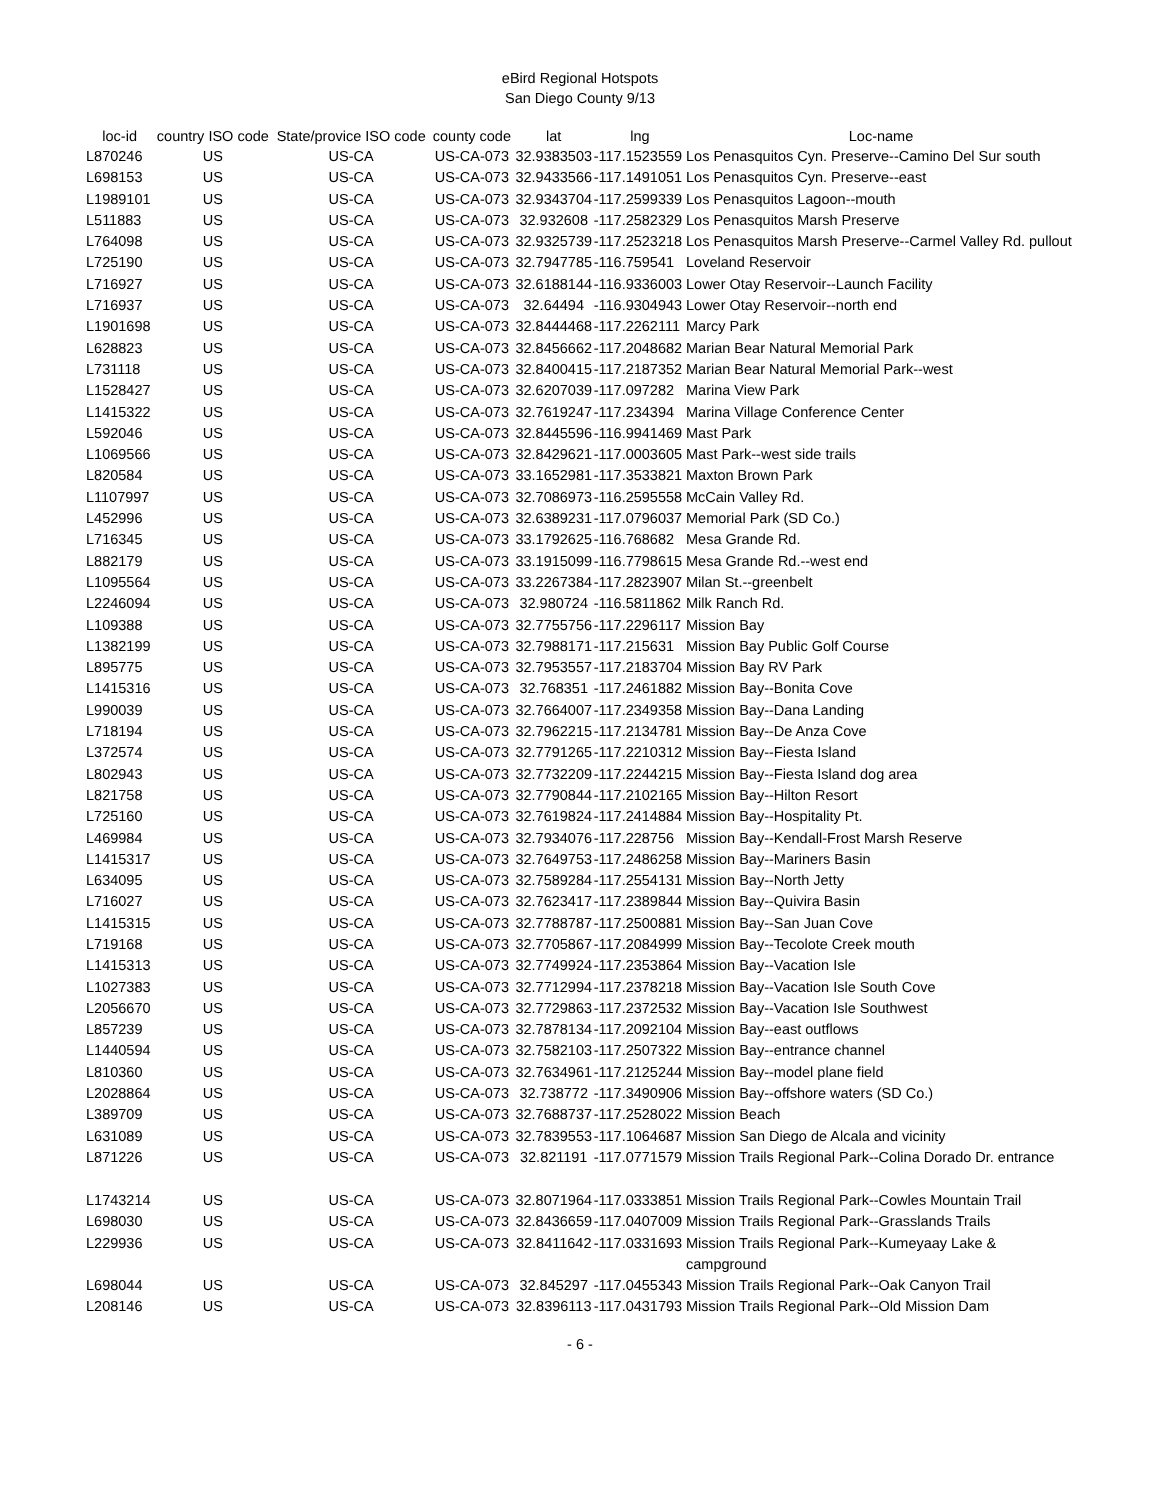eBird Regional Hotspots
San Diego County 9/13
| loc-id | country ISO code | State/provice ISO code | county code | lat | lng | Loc-name |
| --- | --- | --- | --- | --- | --- | --- |
| L870246 | US | US-CA | US-CA-073 | 32.9383503 | -117.1523559 | Los Penasquitos Cyn. Preserve--Camino Del Sur south |
| L698153 | US | US-CA | US-CA-073 | 32.9433566 | -117.1491051 | Los Penasquitos Cyn. Preserve--east |
| L1989101 | US | US-CA | US-CA-073 | 32.9343704 | -117.2599339 | Los Penasquitos Lagoon--mouth |
| L511883 | US | US-CA | US-CA-073 | 32.932608 | -117.2582329 | Los Penasquitos Marsh Preserve |
| L764098 | US | US-CA | US-CA-073 | 32.9325739 | -117.2523218 | Los Penasquitos Marsh Preserve--Carmel Valley Rd. pullout |
| L725190 | US | US-CA | US-CA-073 | 32.7947785 | -116.759541 | Loveland Reservoir |
| L716927 | US | US-CA | US-CA-073 | 32.6188144 | -116.9336003 | Lower Otay Reservoir--Launch Facility |
| L716937 | US | US-CA | US-CA-073 | 32.64494 | -116.9304943 | Lower Otay Reservoir--north end |
| L1901698 | US | US-CA | US-CA-073 | 32.8444468 | -117.2262111 | Marcy Park |
| L628823 | US | US-CA | US-CA-073 | 32.8456662 | -117.2048682 | Marian Bear Natural Memorial Park |
| L731118 | US | US-CA | US-CA-073 | 32.8400415 | -117.2187352 | Marian Bear Natural Memorial Park--west |
| L1528427 | US | US-CA | US-CA-073 | 32.6207039 | -117.097282 | Marina View Park |
| L1415322 | US | US-CA | US-CA-073 | 32.7619247 | -117.234394 | Marina Village Conference Center |
| L592046 | US | US-CA | US-CA-073 | 32.8445596 | -116.9941469 | Mast Park |
| L1069566 | US | US-CA | US-CA-073 | 32.8429621 | -117.0003605 | Mast Park--west side trails |
| L820584 | US | US-CA | US-CA-073 | 33.1652981 | -117.3533821 | Maxton Brown Park |
| L1107997 | US | US-CA | US-CA-073 | 32.7086973 | -116.2595558 | McCain Valley Rd. |
| L452996 | US | US-CA | US-CA-073 | 32.6389231 | -117.0796037 | Memorial Park (SD Co.) |
| L716345 | US | US-CA | US-CA-073 | 33.1792625 | -116.768682 | Mesa Grande Rd. |
| L882179 | US | US-CA | US-CA-073 | 33.1915099 | -116.7798615 | Mesa Grande Rd.--west end |
| L1095564 | US | US-CA | US-CA-073 | 33.2267384 | -117.2823907 | Milan St.--greenbelt |
| L2246094 | US | US-CA | US-CA-073 | 32.980724 | -116.5811862 | Milk Ranch Rd. |
| L109388 | US | US-CA | US-CA-073 | 32.7755756 | -117.2296117 | Mission Bay |
| L1382199 | US | US-CA | US-CA-073 | 32.7988171 | -117.215631 | Mission Bay Public Golf Course |
| L895775 | US | US-CA | US-CA-073 | 32.7953557 | -117.2183704 | Mission Bay RV Park |
| L1415316 | US | US-CA | US-CA-073 | 32.768351 | -117.2461882 | Mission Bay--Bonita Cove |
| L990039 | US | US-CA | US-CA-073 | 32.7664007 | -117.2349358 | Mission Bay--Dana Landing |
| L718194 | US | US-CA | US-CA-073 | 32.7962215 | -117.2134781 | Mission Bay--De Anza Cove |
| L372574 | US | US-CA | US-CA-073 | 32.7791265 | -117.2210312 | Mission Bay--Fiesta Island |
| L802943 | US | US-CA | US-CA-073 | 32.7732209 | -117.2244215 | Mission Bay--Fiesta Island dog area |
| L821758 | US | US-CA | US-CA-073 | 32.7790844 | -117.2102165 | Mission Bay--Hilton Resort |
| L725160 | US | US-CA | US-CA-073 | 32.7619824 | -117.2414884 | Mission Bay--Hospitality Pt. |
| L469984 | US | US-CA | US-CA-073 | 32.7934076 | -117.228756 | Mission Bay--Kendall-Frost Marsh Reserve |
| L1415317 | US | US-CA | US-CA-073 | 32.7649753 | -117.2486258 | Mission Bay--Mariners Basin |
| L634095 | US | US-CA | US-CA-073 | 32.7589284 | -117.2554131 | Mission Bay--North Jetty |
| L716027 | US | US-CA | US-CA-073 | 32.7623417 | -117.2389844 | Mission Bay--Quivira Basin |
| L1415315 | US | US-CA | US-CA-073 | 32.7788787 | -117.2500881 | Mission Bay--San Juan Cove |
| L719168 | US | US-CA | US-CA-073 | 32.7705867 | -117.2084999 | Mission Bay--Tecolote Creek mouth |
| L1415313 | US | US-CA | US-CA-073 | 32.7749924 | -117.2353864 | Mission Bay--Vacation Isle |
| L1027383 | US | US-CA | US-CA-073 | 32.7712994 | -117.2378218 | Mission Bay--Vacation Isle South Cove |
| L2056670 | US | US-CA | US-CA-073 | 32.7729863 | -117.2372532 | Mission Bay--Vacation Isle Southwest |
| L857239 | US | US-CA | US-CA-073 | 32.7878134 | -117.2092104 | Mission Bay--east outflows |
| L1440594 | US | US-CA | US-CA-073 | 32.7582103 | -117.2507322 | Mission Bay--entrance channel |
| L810360 | US | US-CA | US-CA-073 | 32.7634961 | -117.2125244 | Mission Bay--model plane field |
| L2028864 | US | US-CA | US-CA-073 | 32.738772 | -117.3490906 | Mission Bay--offshore waters (SD Co.) |
| L389709 | US | US-CA | US-CA-073 | 32.7688737 | -117.2528022 | Mission Beach |
| L631089 | US | US-CA | US-CA-073 | 32.7839553 | -117.1064687 | Mission San Diego de Alcala and vicinity |
| L871226 | US | US-CA | US-CA-073 | 32.821191 | -117.0771579 | Mission Trails Regional Park--Colina Dorado Dr. entrance |
| L1743214 | US | US-CA | US-CA-073 | 32.8071964 | -117.0333851 | Mission Trails Regional Park--Cowles Mountain Trail |
| L698030 | US | US-CA | US-CA-073 | 32.8436659 | -117.0407009 | Mission Trails Regional Park--Grasslands Trails |
| L229936 | US | US-CA | US-CA-073 | 32.8411642 | -117.0331693 | Mission Trails Regional Park--Kumeyaay Lake & campground |
| L698044 | US | US-CA | US-CA-073 | 32.845297 | -117.0455343 | Mission Trails Regional Park--Oak Canyon Trail |
| L208146 | US | US-CA | US-CA-073 | 32.8396113 | -117.0431793 | Mission Trails Regional Park--Old Mission Dam |
- 6 -